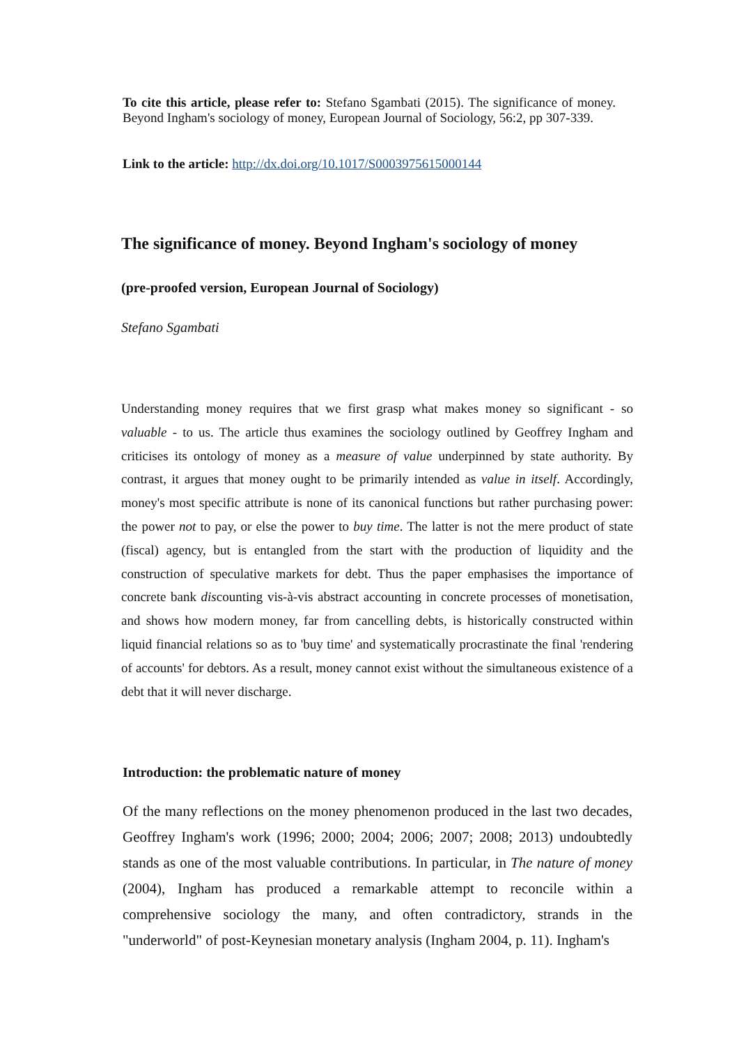To cite this article, please refer to: Stefano Sgambati (2015). The significance of money. Beyond Ingham's sociology of money, European Journal of Sociology, 56:2, pp 307-339.
Link to the article: http://dx.doi.org/10.1017/S0003975615000144
The significance of money. Beyond Ingham's sociology of money
(pre-proofed version, European Journal of Sociology)
Stefano Sgambati
Understanding money requires that we first grasp what makes money so significant - so valuable - to us. The article thus examines the sociology outlined by Geoffrey Ingham and criticises its ontology of money as a measure of value underpinned by state authority. By contrast, it argues that money ought to be primarily intended as value in itself. Accordingly, money's most specific attribute is none of its canonical functions but rather purchasing power: the power not to pay, or else the power to buy time. The latter is not the mere product of state (fiscal) agency, but is entangled from the start with the production of liquidity and the construction of speculative markets for debt. Thus the paper emphasises the importance of concrete bank discounting vis-à-vis abstract accounting in concrete processes of monetisation, and shows how modern money, far from cancelling debts, is historically constructed within liquid financial relations so as to 'buy time' and systematically procrastinate the final 'rendering of accounts' for debtors. As a result, money cannot exist without the simultaneous existence of a debt that it will never discharge.
Introduction: the problematic nature of money
Of the many reflections on the money phenomenon produced in the last two decades, Geoffrey Ingham's work (1996; 2000; 2004; 2006; 2007; 2008; 2013) undoubtedly stands as one of the most valuable contributions. In particular, in The nature of money (2004), Ingham has produced a remarkable attempt to reconcile within a comprehensive sociology the many, and often contradictory, strands in the "underworld" of post-Keynesian monetary analysis (Ingham 2004, p. 11). Ingham's